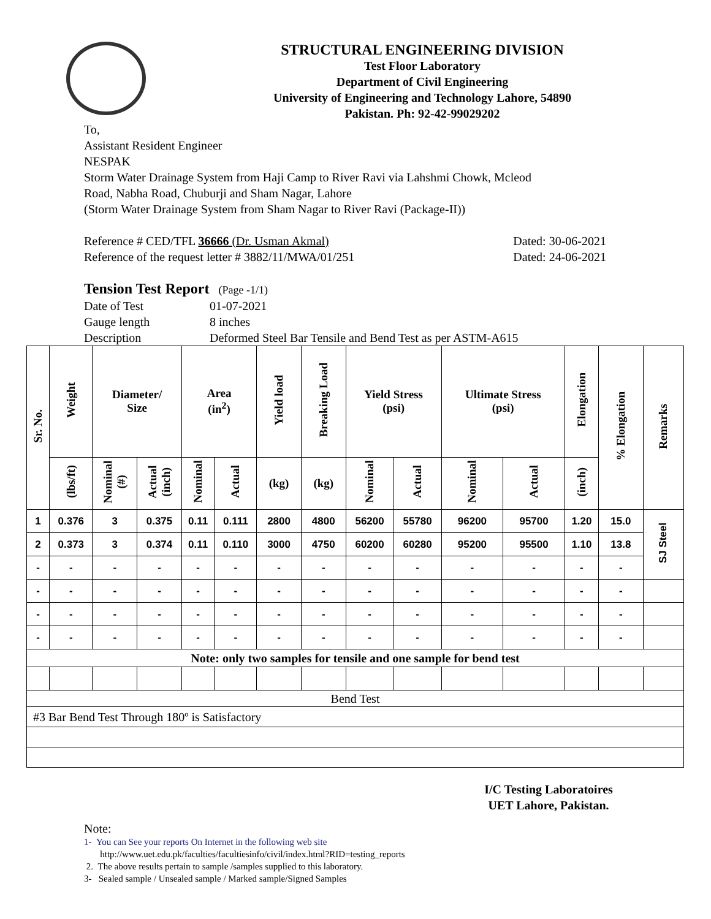STRUCTURAL ENGINEERING DIVISION
Test Floor Laboratory
Department of Civil Engineering
University of Engineering and Technology Lahore, 54890
Pakistan. Ph: 92-42-99029202
To,
Assistant Resident Engineer
NESPAK
Storm Water Drainage System from Haji Camp to River Ravi via Lahshmi Chowk, Mcleod
Road, Nabha Road, Chuburji and Sham Nagar, Lahore
(Storm Water Drainage System from Sham Nagar to River Ravi (Package-II))
Reference # CED/TFL 36666 (Dr. Usman Akmal) Dated: 30-06-2021
Reference of the request letter # 3882/11/MWA/01/251 Dated: 24-06-2021
Tension Test Report (Page -1/1)
Date of Test 01-07-2021
Gauge length 8 inches
Description Deformed Steel Bar Tensile and Bend Test as per ASTM-A615
| Sr. No. | Weight | Diameter/ Size | | Area (in<sup>2</sup>) | | Yield load | Breaking Load | Yield Stress (psi) | | Ultimate Stress (psi) | | Elongation | % Elongation | Remarks |
| --- | --- | --- | --- | --- | --- | --- | --- | --- | --- | --- | --- | --- | --- | --- |
| | (lbs/ft) | Nominal (#) | Actual (inch) | Nominal | Actual | (kg) | (kg) | Nominal | Actual | Nominal | Actual | (inch) | | |
| 1 | 0.376 | 3 | 0.375 | 0.11 | 0.111 | 2800 | 4800 | 56200 | 55780 | 96200 | 95700 | 1.20 | 15.0 | SJ Steel |
| 2 | 0.373 | 3 | 0.374 | 0.11 | 0.110 | 3000 | 4750 | 60200 | 60280 | 95200 | 95500 | 1.10 | 13.8 | |
| - | - | - | - | - | - | - | - | - | - | - | - | - | - | |
| - | - | - | - | - | - | - | - | - | - | - | - | - | - | |
| - | - | - | - | - | - | - | - | - | - | - | - | - | - | |
| - | - | - | - | - | - | - | - | - | - | - | - | - | - | |
| Note: only two samples for tensile and one sample for bend test | | | | | | | | | | | | | | |
| Bend Test | | | | | | | | | | | | | | |
| #3 Bar Bend Test Through 180º is Satisfactory | | | | | | | | | | | | | | |
I/C Testing Laboratoires
UET Lahore, Pakistan.
Note:
1- You can See your reports On Internet in the following web site
http://www.uet.edu.pk/faculties/facultiesinfo/civil/index.html?RID=testing_reports
2. The above results pertain to sample /samples supplied to this laboratory.
3- Sealed sample / Unsealed sample / Marked sample/Signed Samples